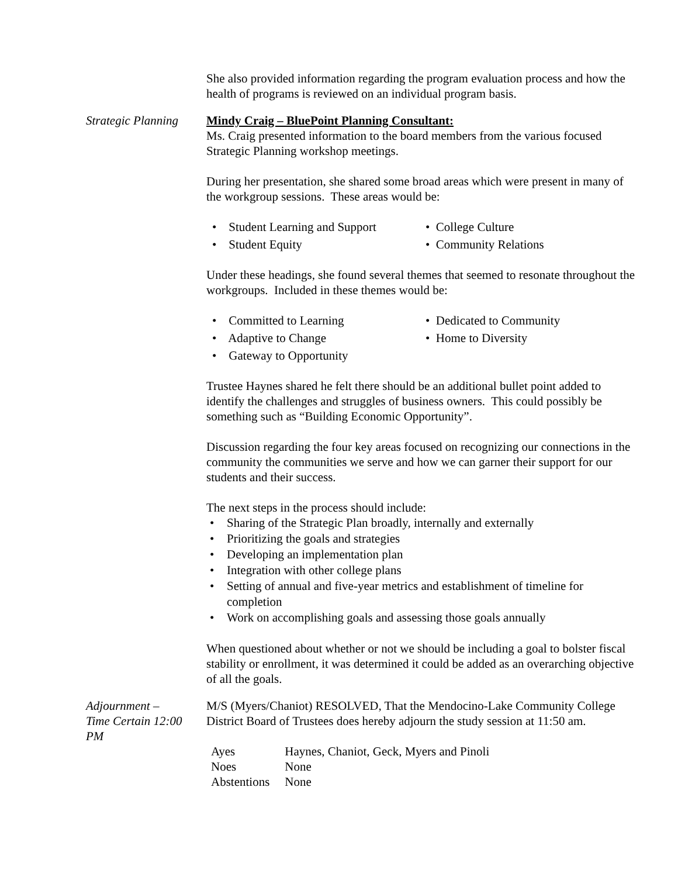She also provided information regarding the program evaluation process and how the health of programs is reviewed on an individual program basis.
Strategic Planning
Mindy Craig – BluePoint Planning Consultant:
Ms. Craig presented information to the board members from the various focused Strategic Planning workshop meetings.
During her presentation, she shared some broad areas which were present in many of the workgroup sessions. These areas would be:
• Student Learning and Support
• College Culture
• Student Equity
• Community Relations
Under these headings, she found several themes that seemed to resonate throughout the workgroups. Included in these themes would be:
• Committed to Learning
• Dedicated to Community
• Adaptive to Change
• Home to Diversity
• Gateway to Opportunity
Trustee Haynes shared he felt there should be an additional bullet point added to identify the challenges and struggles of business owners. This could possibly be something such as “Building Economic Opportunity”.
Discussion regarding the four key areas focused on recognizing our connections in the community the communities we serve and how we can garner their support for our students and their success.
The next steps in the process should include:
• Sharing of the Strategic Plan broadly, internally and externally
• Prioritizing the goals and strategies
• Developing an implementation plan
• Integration with other college plans
• Setting of annual and five-year metrics and establishment of timeline for completion
• Work on accomplishing goals and assessing those goals annually
When questioned about whether or not we should be including a goal to bolster fiscal stability or enrollment, it was determined it could be added as an overarching objective of all the goals.
Adjournment –
Time Certain 12:00
PM
M/S (Myers/Chaniot) RESOLVED, That the Mendocino-Lake Community College District Board of Trustees does hereby adjourn the study session at 11:50 am.
| Ayes | Haynes, Chaniot, Geck, Myers and Pinoli |
| Noes | None |
| Abstentions | None |